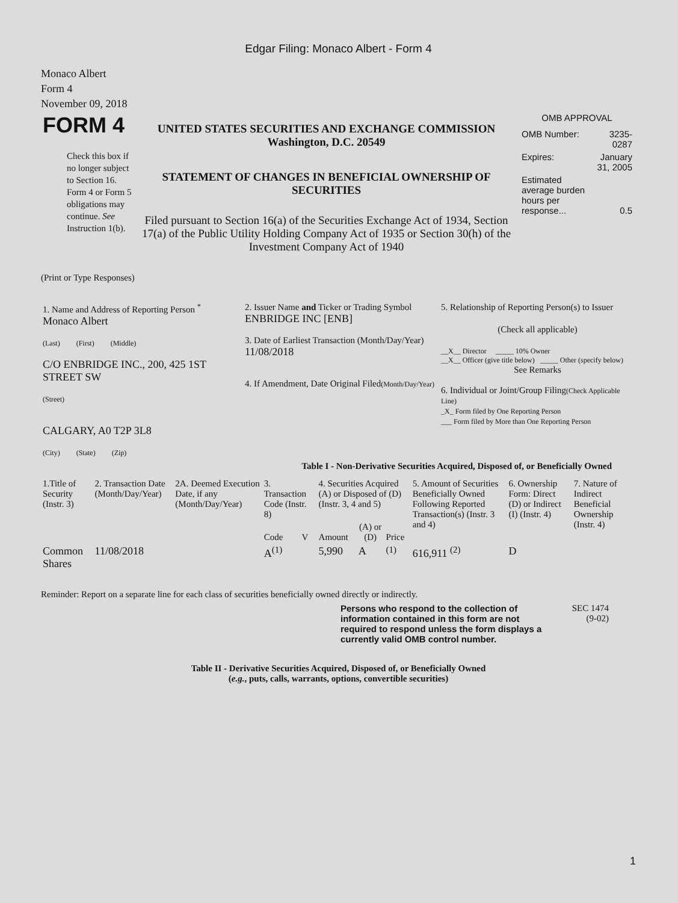Edgar Filing: Monaco Albert - Form 4
Monaco Albert
Form 4
November 09, 2018
| FORM 4 Check this box if no longer subject to Section 16. Form 4 or Form 5 obligations may continue. See Instruction 1(b). | UNITED STATES SECURITIES AND EXCHANGE COMMISSION Washington, D.C. 20549 STATEMENT OF CHANGES IN BENEFICIAL OWNERSHIP OF SECURITIES Filed pursuant to Section 16(a) of the Securities Exchange Act of 1934, Section 17(a) of the Public Utility Holding Company Act of 1935 or Section 30(h) of the Investment Company Act of 1940 | OMB APPROVAL / OMB Number: / 3235-0287 / / Expires: / January 31, 2005 / / Estimated average burden hours per response... / 0.5 / |
(Print or Type Responses)
| 1. Name and Address of Reporting Person <sup>*</sup> Monaco Albert (Last) (First) (Middle) C/O ENBRIDGE INC., 200, 425 1ST STREET SW (Street) CALGARY, A0 T2P 3L8 (City) (State) (Zip) | 2. Issuer Name and Ticker or Trading Symbol ENBRIDGE INC [ENB] 3. Date of Earliest Transaction (Month/Day/Year) 11/08/2018 4. If Amendment, Date Original Filed (Month/Day/Year) | 5. Relationship of Reporting Person(s) to Issuer (Check all applicable) __X__ Director _____ 10% Owner __X__ Officer (give title below) _____ Other (specify below) See Remarks 6. Individual or Joint/Group Filing (Check Applicable Line) _X_ Form filed by One Reporting Person ___ Form filed by More than One Reporting Person |
Table I - Non-Derivative Securities Acquired, Disposed of, or Beneficially Owned
| 1.Title of Security (Instr. 3) | 2. Transaction Date (Month/Day/Year) | 2A. Deemed Execution Date, if any (Month/Day/Year) | 3. Transaction Code (Instr. 8) | | 4. Securities Acquired (A) or Disposed of (D) (Instr. 3, 4 and 5) | | | 5. Amount of Securities Beneficially Owned Following Reported Transaction(s) (Instr. 3 and 4) | 6. Ownership Form: Direct (D) or Indirect (I) (Instr. 4) | 7. Nature of Indirect Beneficial Ownership (Instr. 4) |
| --- | --- | --- | --- | --- | --- | --- | --- | --- | --- | --- |
| | | | Code | V | Amount | (A) or (D) | Price | | | |
| Common Shares | 11/08/2018 | | A<sup>(1)</sup> | | 5,990 | A | <sup>(1)</sup> | 616,911 <sup>(2)</sup> | D | |
Reminder: Report on a separate line for each class of securities beneficially owned directly or indirectly.
| Persons who respond to the collection of information contained in this form are not required to respond unless the form displays a currently valid OMB control number. | SEC 1474 (9-02) |
Table II - Derivative Securities Acquired, Disposed of, or Beneficially Owned
(e.g., puts, calls, warrants, options, convertible securities)
1